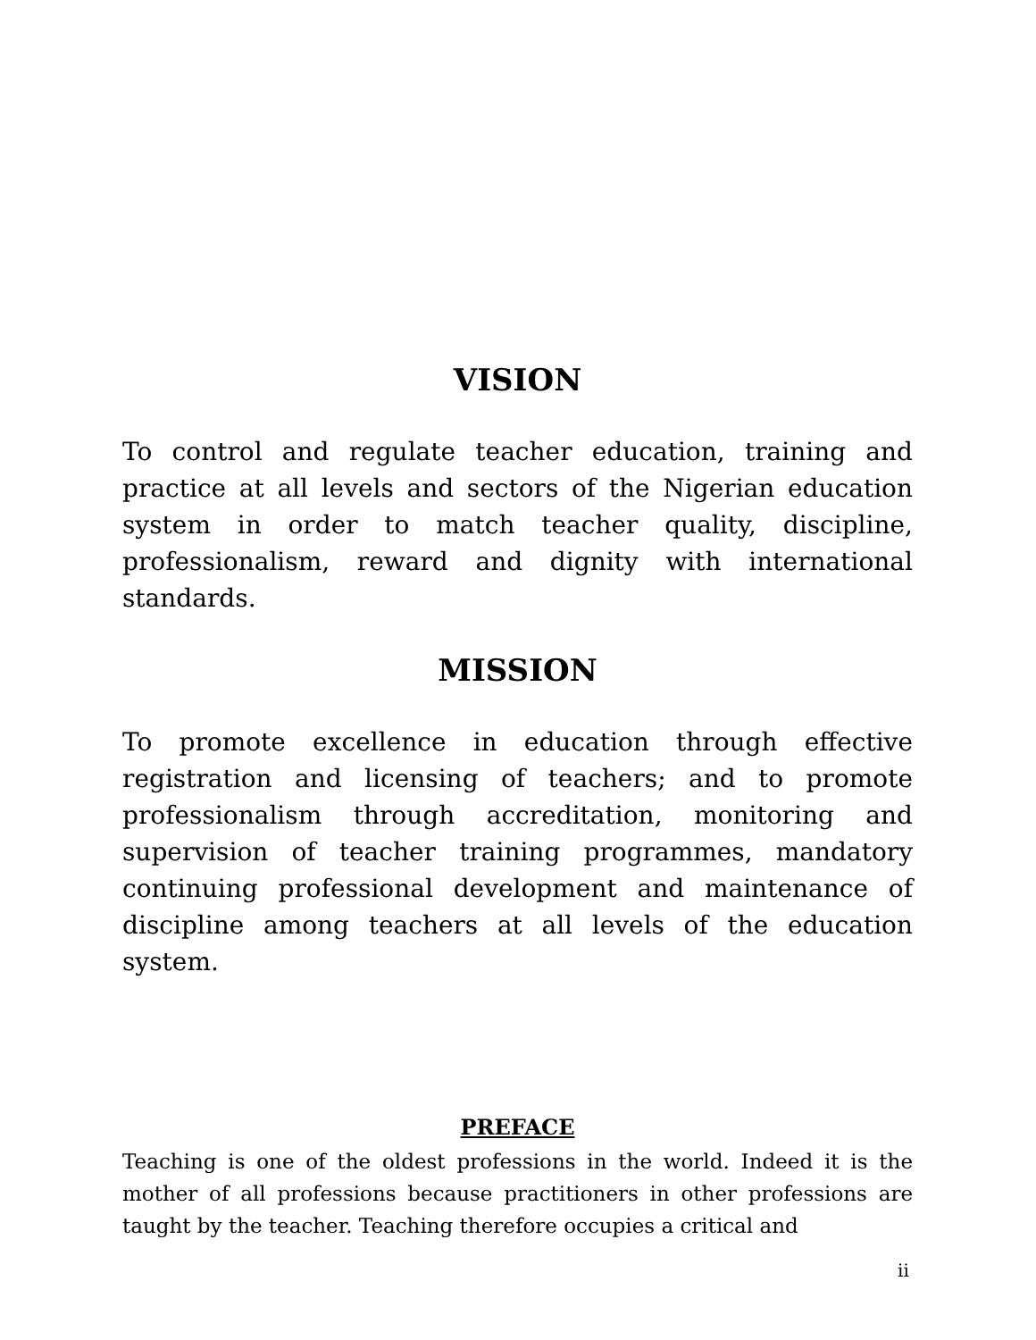VISION
To control and regulate teacher education, training and practice at all levels and sectors of the Nigerian education system in order to match teacher quality, discipline, professionalism, reward and dignity with international standards.
MISSION
To promote excellence in education through effective registration and licensing of teachers; and to promote professionalism through accreditation, monitoring and supervision of teacher training programmes, mandatory continuing professional development and maintenance of discipline among teachers at all levels of the education system.
PREFACE
Teaching is one of the oldest professions in the world. Indeed it is the mother of all professions because practitioners in other professions are taught by the teacher. Teaching therefore occupies a critical and
ii